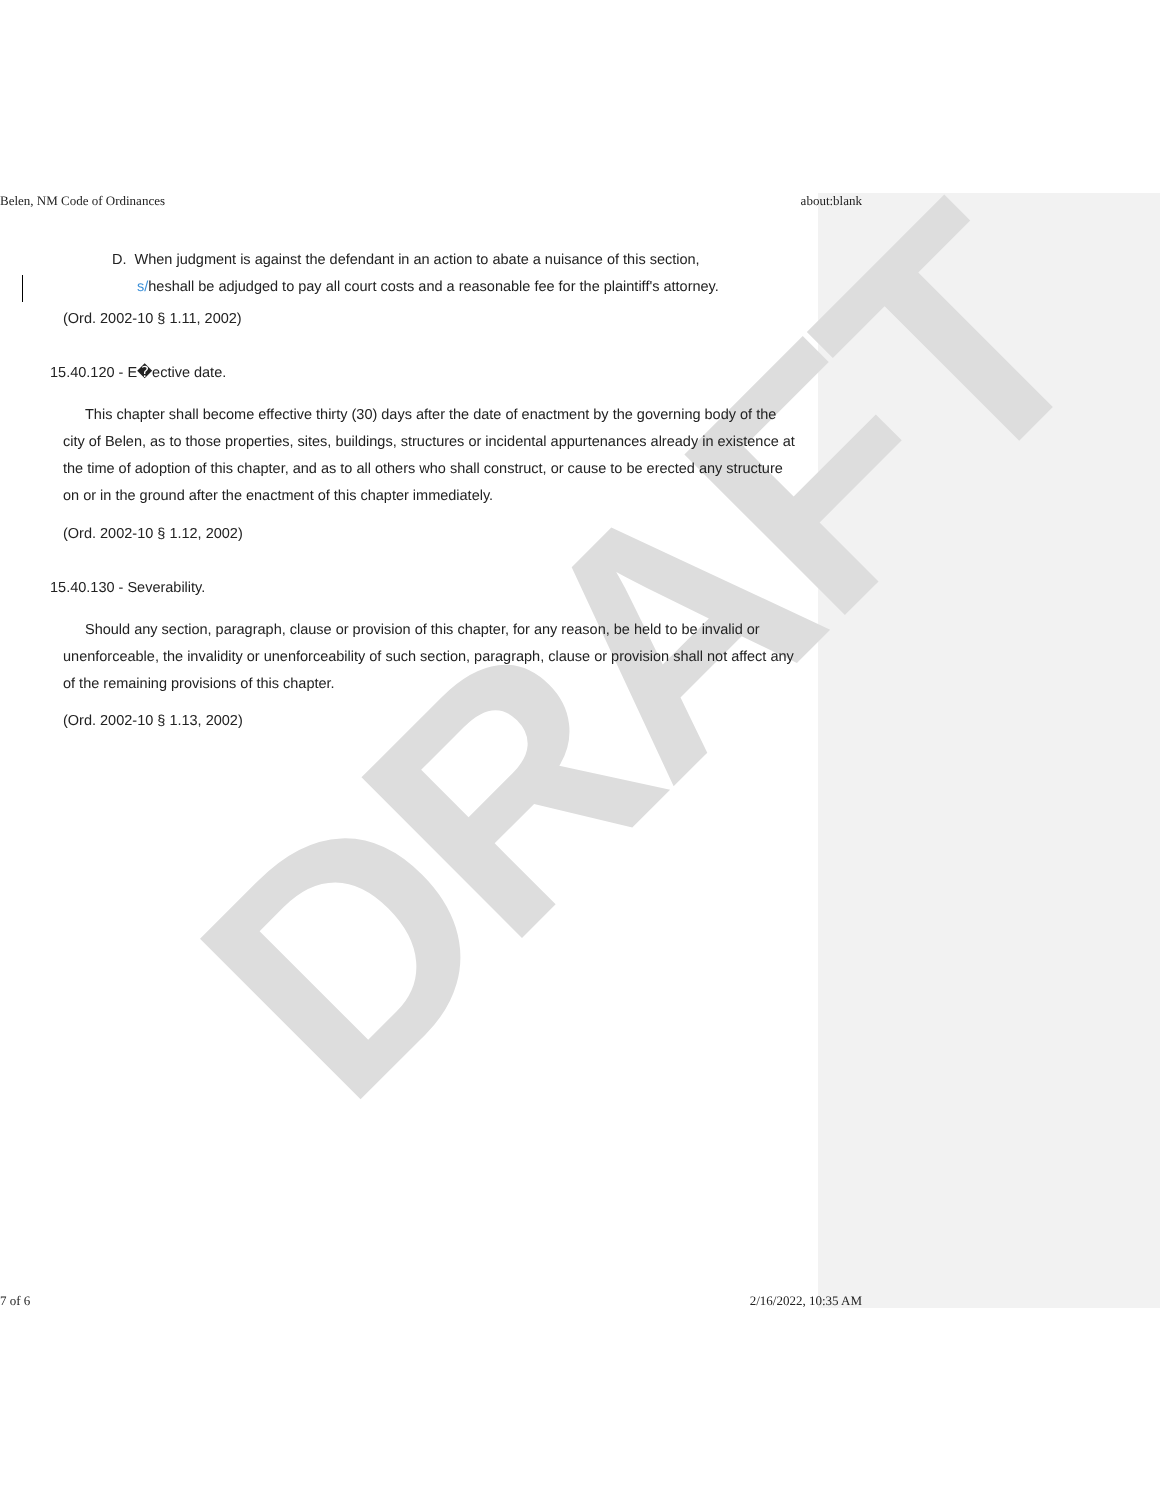DRAFT
Belen, NM Code of Ordinances about:blank
D. When judgment is against the defendant in an action to abate a nuisance of this section,
s/heshall be adjudged to pay all court costs and a reasonable fee for the plaintiff's attorney.
(Ord. 2002-10 § 1.11, 2002)
15.40.120 - E�ective date.
This chapter shall become effective thirty (30) days after the date of enactment by the governing body of the city of Belen, as to those properties, sites, buildings, structures or incidental appurtenances already in existence at the time of adoption of this chapter, and as to all others who shall construct, or cause to be erected any structure on or in the ground after the enactment of this chapter immediately.
(Ord. 2002-10 § 1.12, 2002)
15.40.130 - Severability.
Should any section, paragraph, clause or provision of this chapter, for any reason, be held to be invalid or unenforceable, the invalidity or unenforceability of such section, paragraph, clause or provision shall not affect any of the remaining provisions of this chapter.
(Ord. 2002-10 § 1.13, 2002)
7 of 6 2/16/2022, 10:35 AM